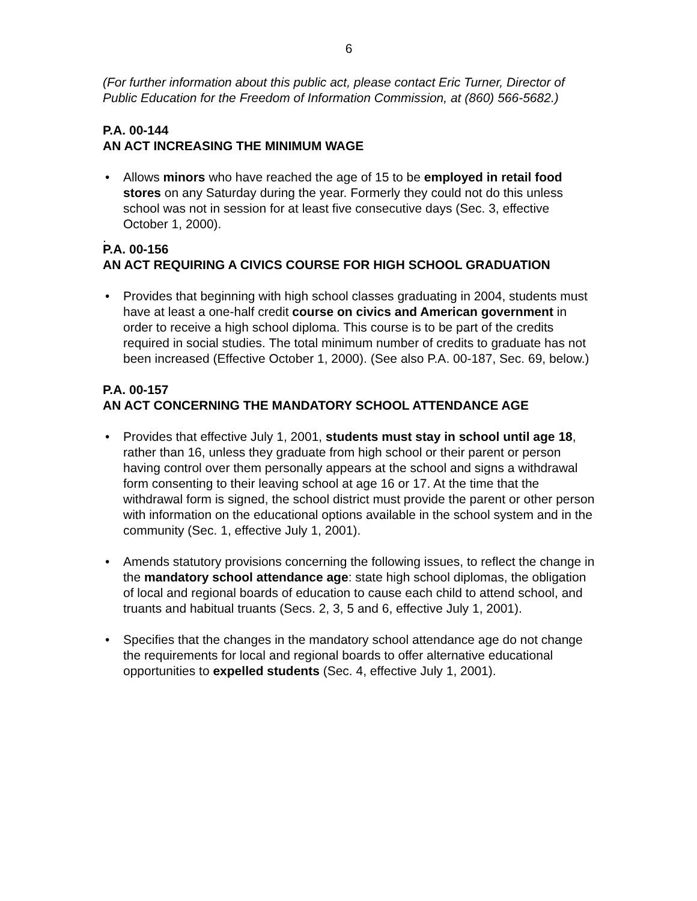6
(For further information about this public act, please contact Eric Turner, Director of Public Education for the Freedom of Information Commission, at (860) 566-5682.)
P.A. 00-144
AN ACT INCREASING THE MINIMUM WAGE
• Allows minors who have reached the age of 15 to be employed in retail food stores on any Saturday during the year. Formerly they could not do this unless school was not in session for at least five consecutive days (Sec. 3, effective October 1, 2000).
.
P.A. 00-156
AN ACT REQUIRING A CIVICS COURSE FOR HIGH SCHOOL GRADUATION
• Provides that beginning with high school classes graduating in 2004, students must have at least a one-half credit course on civics and American government in order to receive a high school diploma. This course is to be part of the credits required in social studies. The total minimum number of credits to graduate has not been increased (Effective October 1, 2000). (See also P.A. 00-187, Sec. 69, below.)
P.A. 00-157
AN ACT CONCERNING THE MANDATORY SCHOOL ATTENDANCE AGE
• Provides that effective July 1, 2001, students must stay in school until age 18, rather than 16, unless they graduate from high school or their parent or person having control over them personally appears at the school and signs a withdrawal form consenting to their leaving school at age 16 or 17. At the time that the withdrawal form is signed, the school district must provide the parent or other person with information on the educational options available in the school system and in the community (Sec. 1, effective July 1, 2001).
• Amends statutory provisions concerning the following issues, to reflect the change in the mandatory school attendance age: state high school diplomas, the obligation of local and regional boards of education to cause each child to attend school, and truants and habitual truants (Secs. 2, 3, 5 and 6, effective July 1, 2001).
• Specifies that the changes in the mandatory school attendance age do not change the requirements for local and regional boards to offer alternative educational opportunities to expelled students (Sec. 4, effective July 1, 2001).